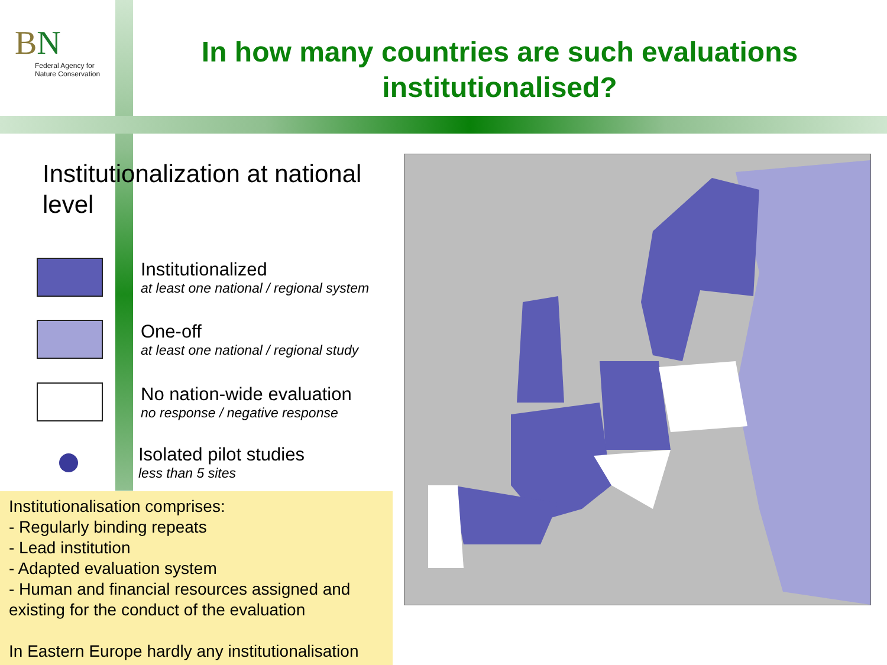BN
Federal Agency for
Nature Conservation
In how many countries are such evaluations institutionalised?
Institutionalization at national level
Institutionalized
at least one national / regional system
One-off
at least one national / regional study
No nation-wide evaluation
no response / negative response
Isolated pilot studies
less than 5 sites
Institutionalisation comprises:
- Regularly binding repeats
- Lead institution
- Adapted evaluation system
- Human and financial resources assigned and existing for the conduct of the evaluation
In Eastern Europe hardly any institutionalisation